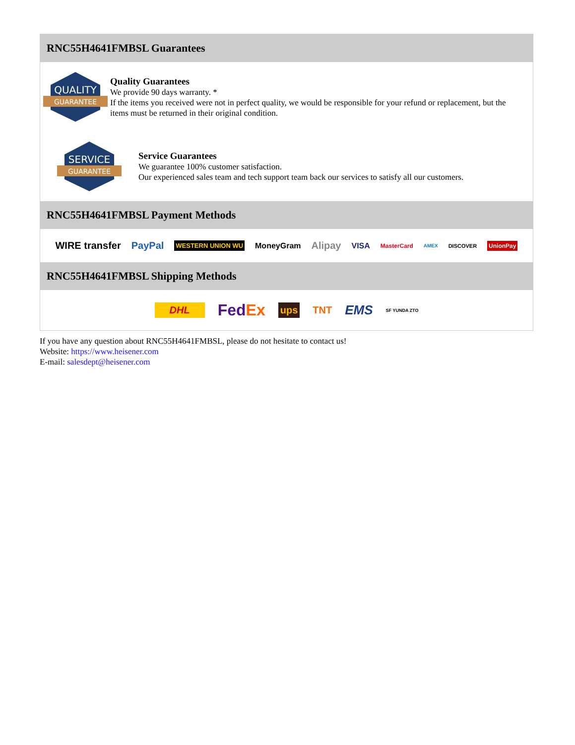RNC55H4641FMBSL Guarantees
QUALITY
GUARANTEE
Quality Guarantees
We provide 90 days warranty. *
If the items you received were not in perfect quality, we would be responsible for your refund or replacement, but the items must be returned in their original condition.
SERVICE
GUARANTEE
Service Guarantees
We guarantee 100% customer satisfaction.
Our experienced sales team and tech support team back our services to satisfy all our customers.
RNC55H4641FMBSL Payment Methods
WIRE transfer PayPal WESTERN UNION WU MoneyGram Alipay VISA MasterCard AMEX DISCOVER UnionPay
RNC55H4641FMBSL Shipping Methods
DHL FedEx ups TNT EMS SF YUNDA ZTO
If you have any question about RNC55H4641FMBSL, please do not hesitate to contact us!
Website: https://www.heisener.com
E-mail: salesdept@heisener.com